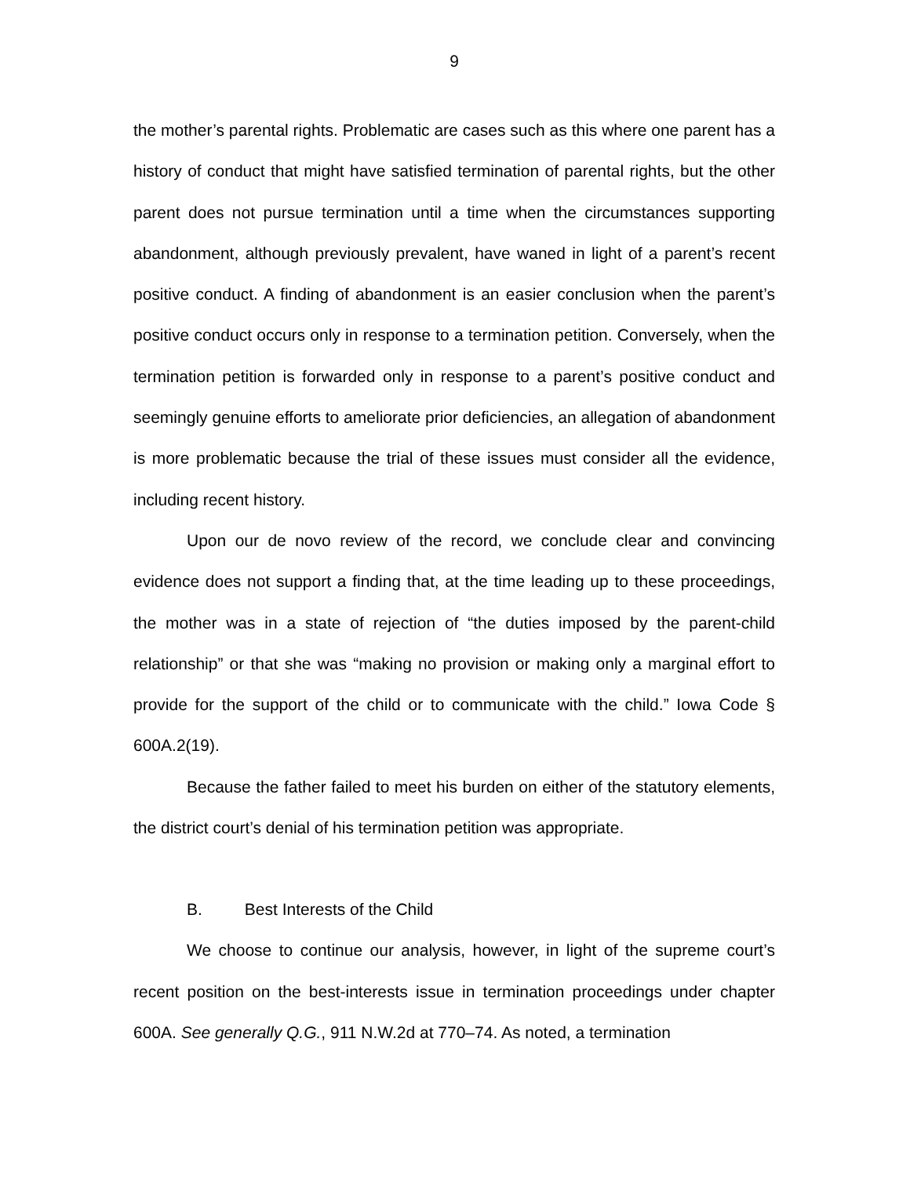9
the mother’s parental rights. Problematic are cases such as this where one parent has a history of conduct that might have satisfied termination of parental rights, but the other parent does not pursue termination until a time when the circumstances supporting abandonment, although previously prevalent, have waned in light of a parent’s recent positive conduct. A finding of abandonment is an easier conclusion when the parent’s positive conduct occurs only in response to a termination petition. Conversely, when the termination petition is forwarded only in response to a parent’s positive conduct and seemingly genuine efforts to ameliorate prior deficiencies, an allegation of abandonment is more problematic because the trial of these issues must consider all the evidence, including recent history.
Upon our de novo review of the record, we conclude clear and convincing evidence does not support a finding that, at the time leading up to these proceedings, the mother was in a state of rejection of “the duties imposed by the parent-child relationship” or that she was “making no provision or making only a marginal effort to provide for the support of the child or to communicate with the child.” Iowa Code § 600A.2(19).
Because the father failed to meet his burden on either of the statutory elements, the district court’s denial of his termination petition was appropriate.
B. Best Interests of the Child
We choose to continue our analysis, however, in light of the supreme court’s recent position on the best-interests issue in termination proceedings under chapter 600A. See generally Q.G., 911 N.W.2d at 770–74. As noted, a termination